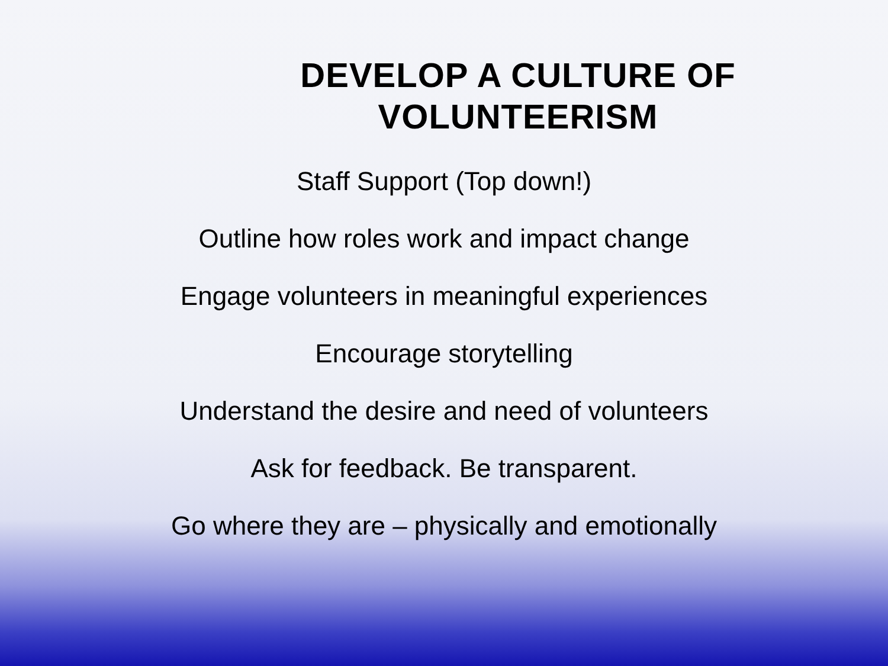DEVELOP A CULTURE OF
VOLUNTEERISM
Staff Support (Top down!)
Outline how roles work and impact change
Engage volunteers in meaningful experiences
Encourage storytelling
Understand the desire and need of volunteers
Ask for feedback. Be transparent.
Go where they are – physically and emotionally